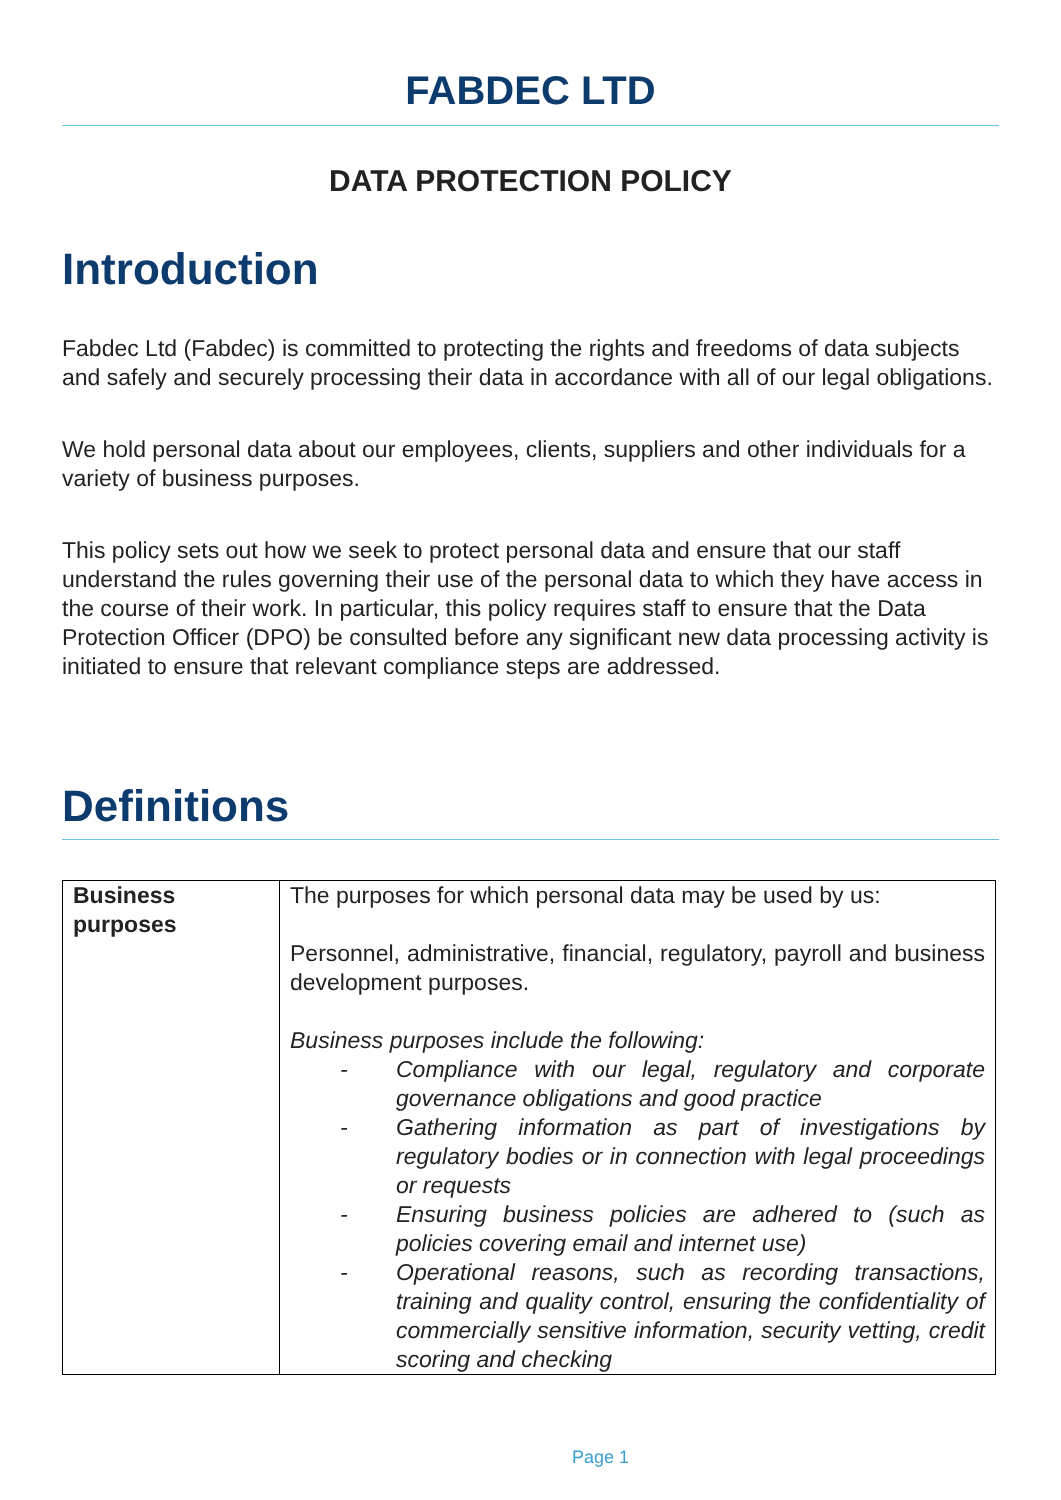FABDEC LTD
DATA PROTECTION POLICY
Introduction
Fabdec Ltd (Fabdec) is committed to protecting the rights and freedoms of data subjects and safely and securely processing their data in accordance with all of our legal obligations.
We hold personal data about our employees, clients, suppliers and other individuals for a variety of business purposes.
This policy sets out how we seek to protect personal data and ensure that our staff understand the rules governing their use of the personal data to which they have access in the course of their work. In particular, this policy requires staff to ensure that the Data Protection Officer (DPO) be consulted before any significant new data processing activity is initiated to ensure that relevant compliance steps are addressed.
Definitions
| Business purposes | The purposes for which personal data may be used by us: Personnel, administrative, financial, regulatory, payroll and business development purposes. Business purposes include the following: - Compliance with our legal, regulatory and corporate governance obligations and good practice - Gathering information as part of investigations by regulatory bodies or in connection with legal proceedings or requests - Ensuring business policies are adhered to (such as policies covering email and internet use) - Operational reasons, such as recording transactions, training and quality control, ensuring the confidentiality of commercially sensitive information, security vetting, credit scoring and checking |
Page 1